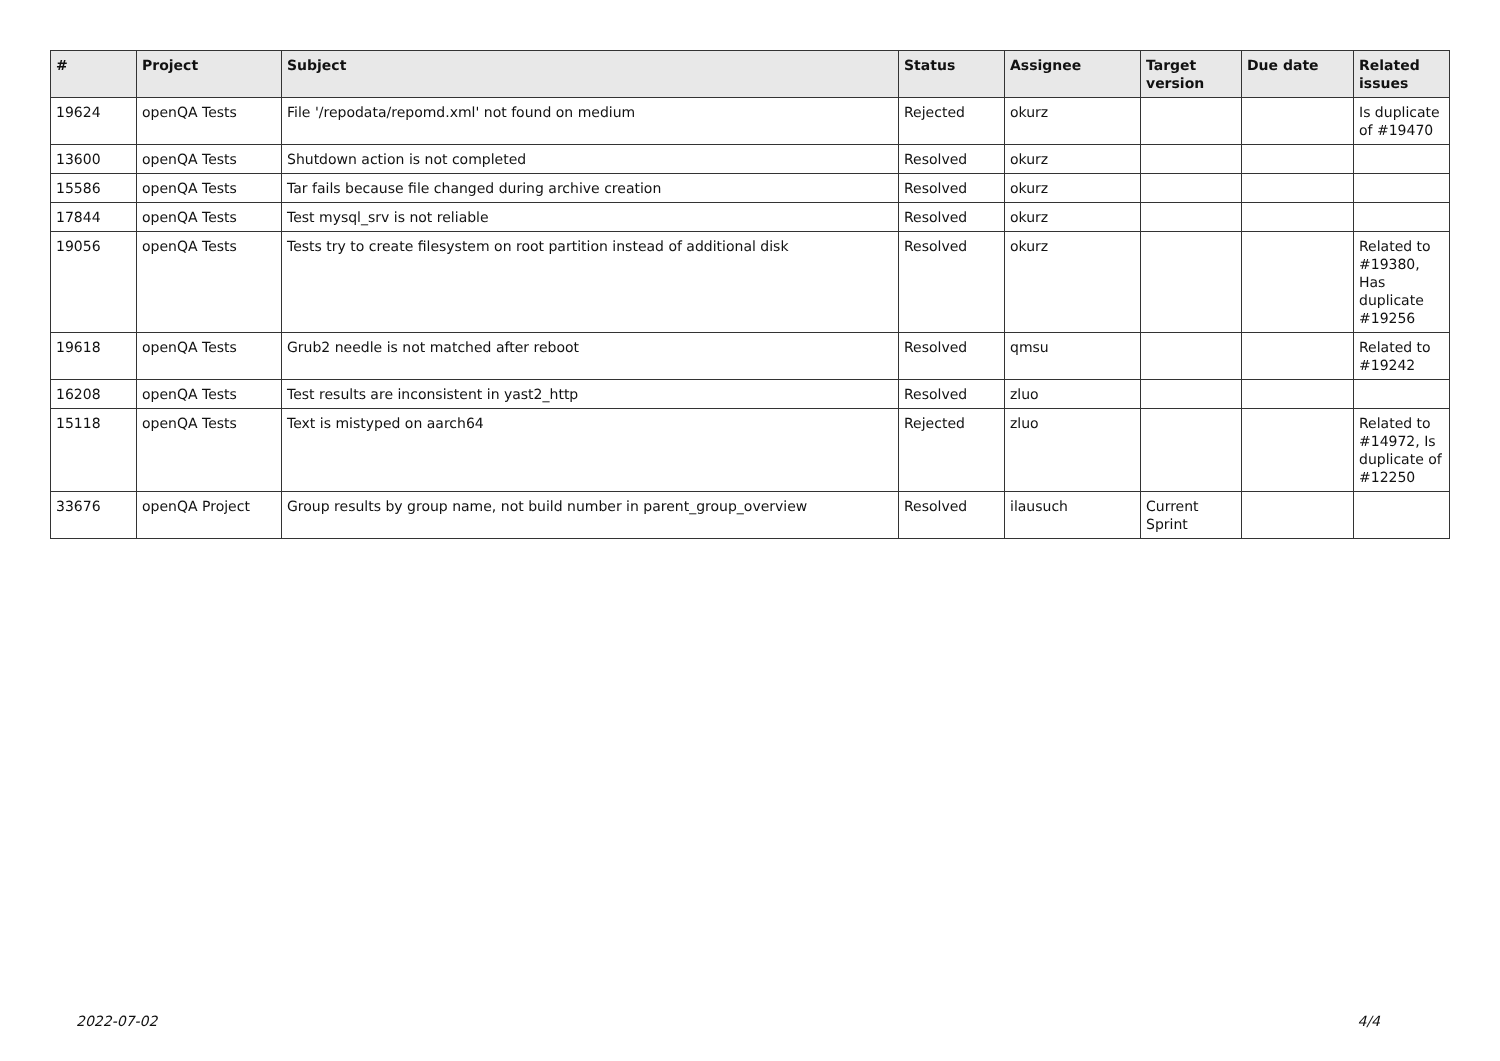| # | Project | Subject | Status | Assignee | Target version | Due date | Related issues |
| --- | --- | --- | --- | --- | --- | --- | --- |
| 19624 | openQA Tests | File '/repodata/repomd.xml' not found on medium | Rejected | okurz | | | Is duplicate of #19470 |
| 13600 | openQA Tests | Shutdown action is not completed | Resolved | okurz | | | |
| 15586 | openQA Tests | Tar fails because file changed during archive creation | Resolved | okurz | | | |
| 17844 | openQA Tests | Test mysql_srv is not reliable | Resolved | okurz | | | |
| 19056 | openQA Tests | Tests try to create filesystem on root partition instead of additional disk | Resolved | okurz | | | Related to #19380, Has duplicate #19256 |
| 19618 | openQA Tests | Grub2 needle is not matched after reboot | Resolved | qmsu | | | Related to #19242 |
| 16208 | openQA Tests | Test results are inconsistent in yast2_http | Resolved | zluo | | | |
| 15118 | openQA Tests | Text is mistyped on aarch64 | Rejected | zluo | | | Related to #14972, Is duplicate of #12250 |
| 33676 | openQA Project | Group results by group name, not build number in parent_group_overview | Resolved | ilausuch | Current Sprint | | |
2022-07-02 4/4